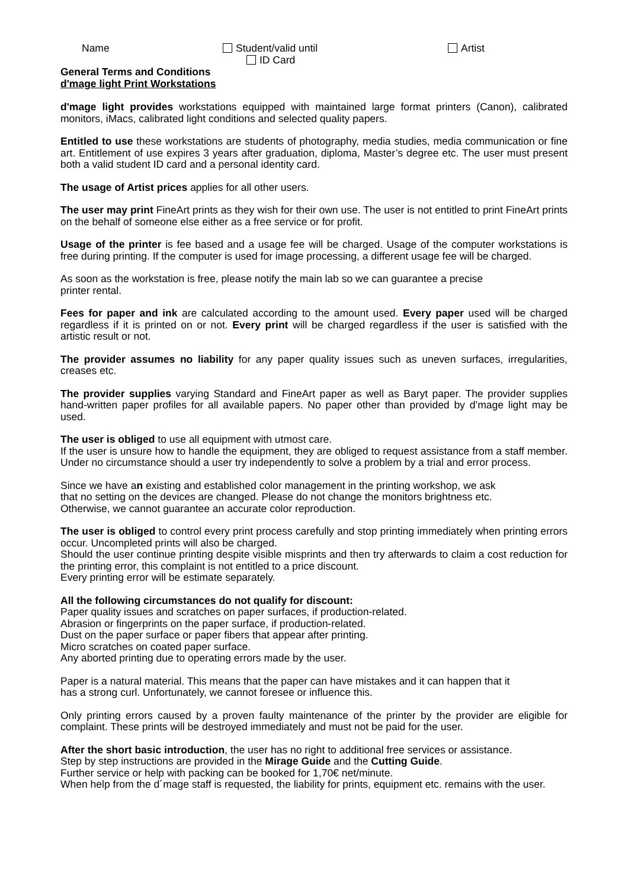Name Student/valid until
ID Card
Artist
General Terms and Conditions
d'mage light Print Workstations
d'mage light provides workstations equipped with maintained large format printers (Canon), calibrated monitors, iMacs, calibrated light conditions and selected quality papers.
Entitled to use these workstations are students of photography, media studies, media communication or fine art. Entitlement of use expires 3 years after graduation, diploma, Master’s degree etc. The user must present both a valid student ID card and a personal identity card.
The usage of Artist prices applies for all other users.
The user may print FineArt prints as they wish for their own use. The user is not entitled to print FineArt prints on the behalf of someone else either as a free service or for profit.
Usage of the printer is fee based and a usage fee will be charged. Usage of the computer workstations is free during printing. If the computer is used for image processing, a different usage fee will be charged.
As soon as the workstation is free, please notify the main lab so we can guarantee a precise
printer rental.
Fees for paper and ink are calculated according to the amount used. Every paper used will be charged regardless if it is printed on or not. Every print will be charged regardless if the user is satisfied with the artistic result or not.
The provider assumes no liability for any paper quality issues such as uneven surfaces, irregularities, creases etc.
The provider supplies varying Standard and FineArt paper as well as Baryt paper. The provider supplies hand-written paper profiles for all available papers. No paper other than provided by d’mage light may be used.
The user is obliged to use all equipment with utmost care.
If the user is unsure how to handle the equipment, they are obliged to request assistance from a staff member. Under no circumstance should a user try independently to solve a problem by a trial and error process.
Since we have an existing and established color management in the printing workshop, we ask
that no setting on the devices are changed. Please do not change the monitors brightness etc.
Otherwise, we cannot guarantee an accurate color reproduction.
The user is obliged to control every print process carefully and stop printing immediately when printing errors occur. Uncompleted prints will also be charged.
Should the user continue printing despite visible misprints and then try afterwards to claim a cost reduction for the printing error, this complaint is not entitled to a price discount.
Every printing error will be estimate separately.
All the following circumstances do not qualify for discount:
Paper quality issues and scratches on paper surfaces, if production-related.
Abrasion or fingerprints on the paper surface, if production-related.
Dust on the paper surface or paper fibers that appear after printing.
Micro scratches on coated paper surface.
Any aborted printing due to operating errors made by the user.
Paper is a natural material. This means that the paper can have mistakes and it can happen that it
has a strong curl. Unfortunately, we cannot foresee or influence this.
Only printing errors caused by a proven faulty maintenance of the printer by the provider are eligible for complaint. These prints will be destroyed immediately and must not be paid for the user.
After the short basic introduction, the user has no right to additional free services or assistance.
Step by step instructions are provided in the Mirage Guide and the Cutting Guide.
Further service or help with packing can be booked for 1,70€ net/minute.
When help from the d´mage staff is requested, the liability for prints, equipment etc. remains with the user.